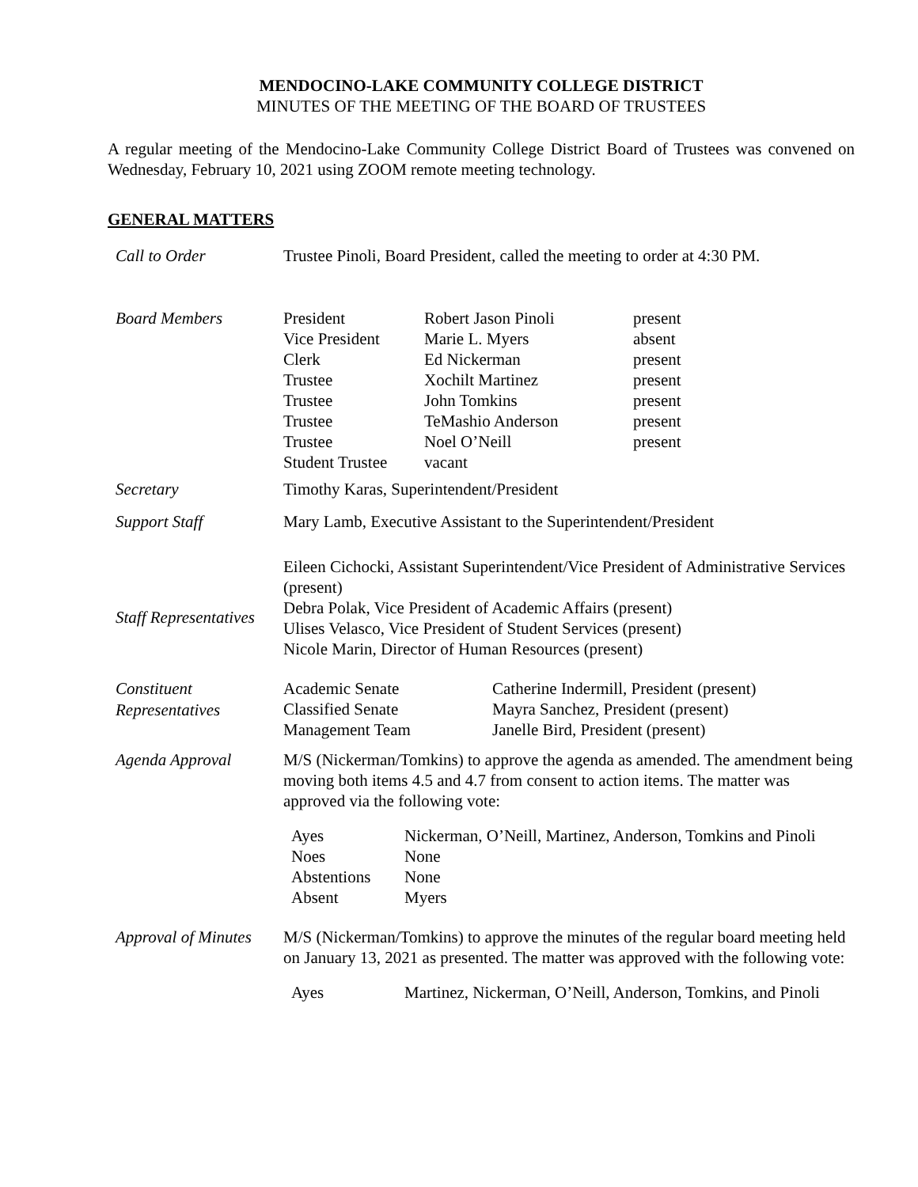MENDOCINO-LAKE COMMUNITY COLLEGE DISTRICT
MINUTES OF THE MEETING OF THE BOARD OF TRUSTEES
A regular meeting of the Mendocino-Lake Community College District Board of Trustees was convened on Wednesday, February 10, 2021 using ZOOM remote meeting technology.
GENERAL MATTERS
| Call to Order | Trustee Pinoli, Board President, called the meeting to order at 4:30 PM. |
| Board Members | / President / Robert Jason Pinoli / present / / Vice President / Marie L. Myers / absent / / Clerk / Ed Nickerman / present / / Trustee / Xochilt Martinez / present / / Trustee / John Tomkins / present / / Trustee / TeMashio Anderson / present / / Trustee / Noel O’Neill / present / / Student Trustee / vacant / / |
| Secretary | Timothy Karas, Superintendent/President |
| Support Staff | Mary Lamb, Executive Assistant to the Superintendent/President |
| Staff Representatives | Eileen Cichocki, Assistant Superintendent/Vice President of Administrative Services (present) Debra Polak, Vice President of Academic Affairs (present) Ulises Velasco, Vice President of Student Services (present) Nicole Marin, Director of Human Resources (present) |
| Constituent Representatives | / Academic Senate / Catherine Indermill, President (present) / / Classified Senate / Mayra Sanchez, President (present) / / Management Team / Janelle Bird, President (present) / |
| Agenda Approval | M/S (Nickerman/Tomkins) to approve the agenda as amended. The amendment being moving both items 4.5 and 4.7 from consent to action items. The matter was approved via the following vote: / Ayes / Nickerman, O’Neill, Martinez, Anderson, Tomkins and Pinoli / / Noes / None / / Abstentions / None / / Absent / Myers / |
| Approval of Minutes | M/S (Nickerman/Tomkins) to approve the minutes of the regular board meeting held on January 13, 2021 as presented. The matter was approved with the following vote: / Ayes / Martinez, Nickerman, O’Neill, Anderson, Tomkins, and Pinoli / |